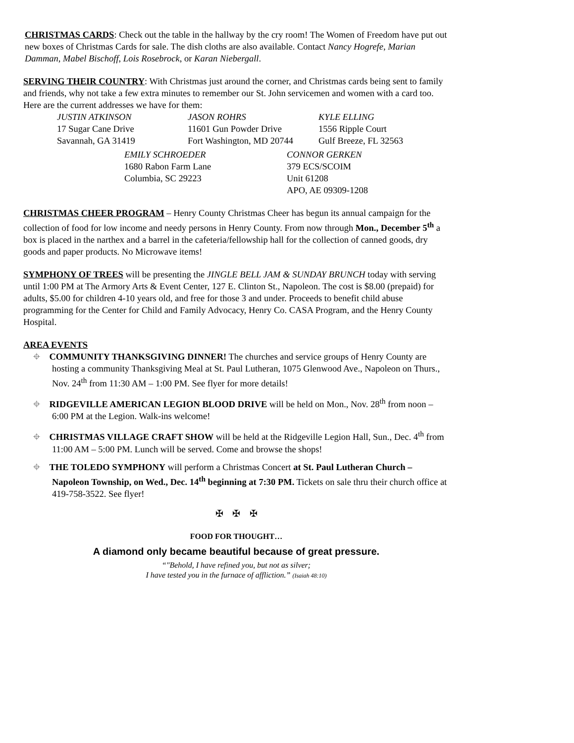CHRISTMAS CARDS: Check out the table in the hallway by the cry room! The Women of Freedom have put out new boxes of Christmas Cards for sale. The dish cloths are also available. Contact Nancy Hogrefe, Marian Damman, Mabel Bischoff, Lois Rosebrock, or Karan Niebergall.
SERVING THEIR COUNTRY: With Christmas just around the corner, and Christmas cards being sent to family and friends, why not take a few extra minutes to remember our St. John servicemen and women with a card too. Here are the current addresses we have for them:
JUSTIN ATKINSON
17 Sugar Cane Drive
Savannah, GA 31419
JASON ROHRS
11601 Gun Powder Drive
Fort Washington, MD 20744
KYLE ELLING
1556 Ripple Court
Gulf Breeze, FL 32563
EMILY SCHROEDER
1680 Rabon Farm Lane
Columbia, SC 29223
CONNOR GERKEN
379 ECS/SCOIM
Unit 61208
APO, AE 09309-1208
CHRISTMAS CHEER PROGRAM – Henry County Christmas Cheer has begun its annual campaign for the collection of food for low income and needy persons in Henry County. From now through Mon., December 5<sup>th</sup> a box is placed in the narthex and a barrel in the cafeteria/fellowship hall for the collection of canned goods, dry goods and paper products. No Microwave items!
SYMPHONY OF TREES will be presenting the JINGLE BELL JAM & SUNDAY BRUNCH today with serving until 1:00 PM at The Armory Arts & Event Center, 127 E. Clinton St., Napoleon. The cost is $8.00 (prepaid) for adults, $5.00 for children 4-10 years old, and free for those 3 and under. Proceeds to benefit child abuse programming for the Center for Child and Family Advocacy, Henry Co. CASA Program, and the Henry County Hospital.
AREA EVENTS
⌖ COMMUNITY THANKSGIVING DINNER! The churches and service groups of Henry County are hosting a community Thanksgiving Meal at St. Paul Lutheran, 1075 Glenwood Ave., Napoleon on Thurs., Nov. 24<sup>th</sup> from 11:30 AM – 1:00 PM. See flyer for more details!
⌖ RIDGEVILLE AMERICAN LEGION BLOOD DRIVE will be held on Mon., Nov. 28<sup>th</sup> from noon – 6:00 PM at the Legion. Walk-ins welcome!
⌖ CHRISTMAS VILLAGE CRAFT SHOW will be held at the Ridgeville Legion Hall, Sun., Dec. 4<sup>th</sup> from 11:00 AM – 5:00 PM. Lunch will be served. Come and browse the shops!
⌖ THE TOLEDO SYMPHONY will perform a Christmas Concert at St. Paul Lutheran Church – Napoleon Township, on Wed., Dec. 14<sup>th</sup> beginning at 7:30 PM. Tickets on sale thru their church office at 419-758-3522. See flyer!
✠ ✠ ✠
FOOD FOR THOUGHT…
A diamond only became beautiful because of great pressure.
“"Behold, I have refined you, but not as silver;
I have tested you in the furnace of affliction.” (Isaiah 48:10)